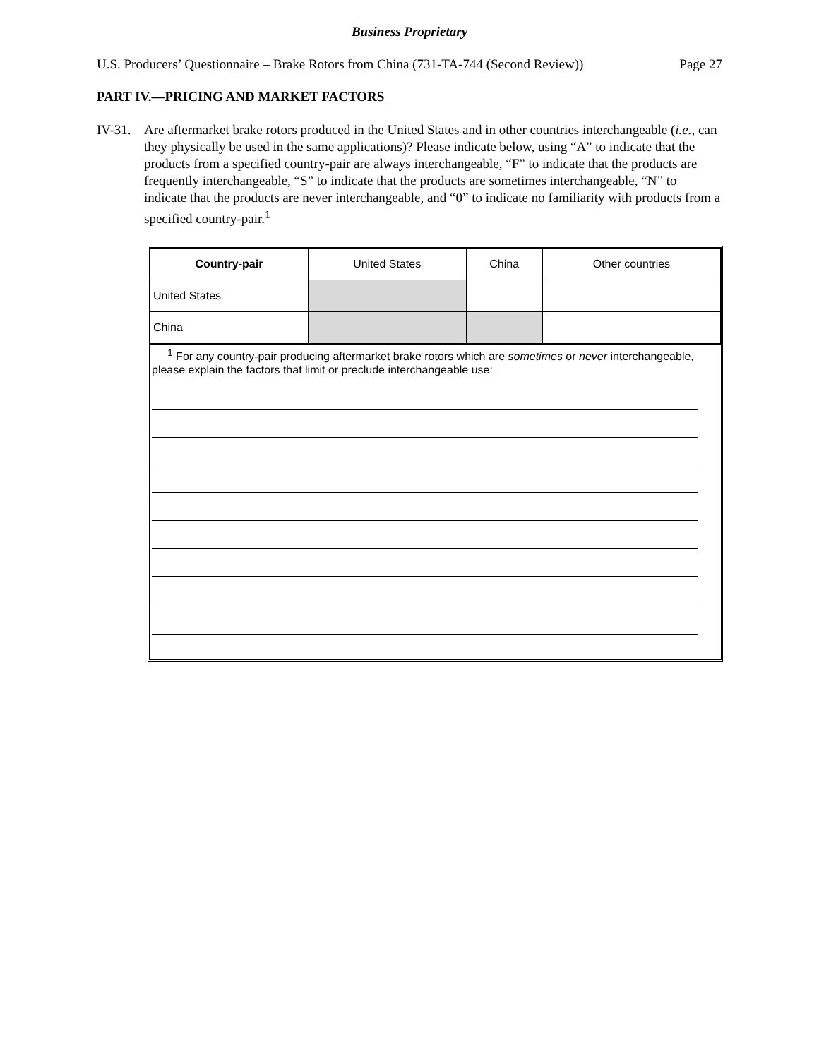Business Proprietary
U.S. Producers’ Questionnaire – Brake Rotors from China (731-TA-744 (Second Review)) Page 27
PART IV.—PRICING AND MARKET FACTORS
IV-31. Are aftermarket brake rotors produced in the United States and in other countries interchangeable (i.e., can they physically be used in the same applications)? Please indicate below, using “A” to indicate that the products from a specified country-pair are always interchangeable, “F” to indicate that the products are frequently interchangeable, “S” to indicate that the products are sometimes interchangeable, “N” to indicate that the products are never interchangeable, and “0” to indicate no familiarity with products from a specified country-pair.<sup>1</sup>
| Country-pair | United States | China | Other countries |
| United States | | | |
| China | | | |
<sup>1</sup> For any country-pair producing aftermarket brake rotors which are sometimes or never interchangeable, please explain the factors that limit or preclude interchangeable use: